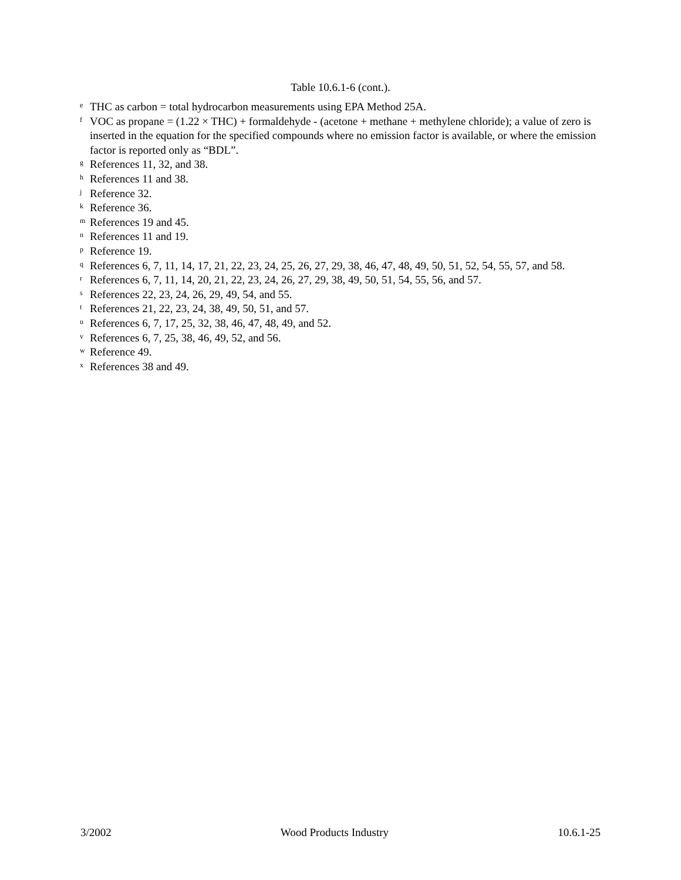Table 10.6.1-6 (cont.).
<sup>e</sup> THC as carbon = total hydrocarbon measurements using EPA Method 25A.
<sup>f</sup> VOC as propane = (1.22 × THC) + formaldehyde - (acetone + methane + methylene chloride); a value of zero is inserted in the equation for the specified compounds where no emission factor is available, or where the emission factor is reported only as “BDL”.
<sup>g</sup> References 11, 32, and 38.
<sup>h</sup> References 11 and 38.
<sup>j</sup> Reference 32.
<sup>k</sup> Reference 36.
<sup>m</sup> References 19 and 45.
<sup>n</sup> References 11 and 19.
<sup>p</sup> Reference 19.
<sup>q</sup> References 6, 7, 11, 14, 17, 21, 22, 23, 24, 25, 26, 27, 29, 38, 46, 47, 48, 49, 50, 51, 52, 54, 55, 57, and 58.
<sup>r</sup> References 6, 7, 11, 14, 20, 21, 22, 23, 24, 26, 27, 29, 38, 49, 50, 51, 54, 55, 56, and 57.
<sup>s</sup> References 22, 23, 24, 26, 29, 49, 54, and 55.
<sup>t</sup> References 21, 22, 23, 24, 38, 49, 50, 51, and 57.
<sup>u</sup> References 6, 7, 17, 25, 32, 38, 46, 47, 48, 49, and 52.
<sup>v</sup> References 6, 7, 25, 38, 46, 49, 52, and 56.
<sup>w</sup> Reference 49.
<sup>x</sup> References 38 and 49.
3/2002 Wood Products Industry 10.6.1-25